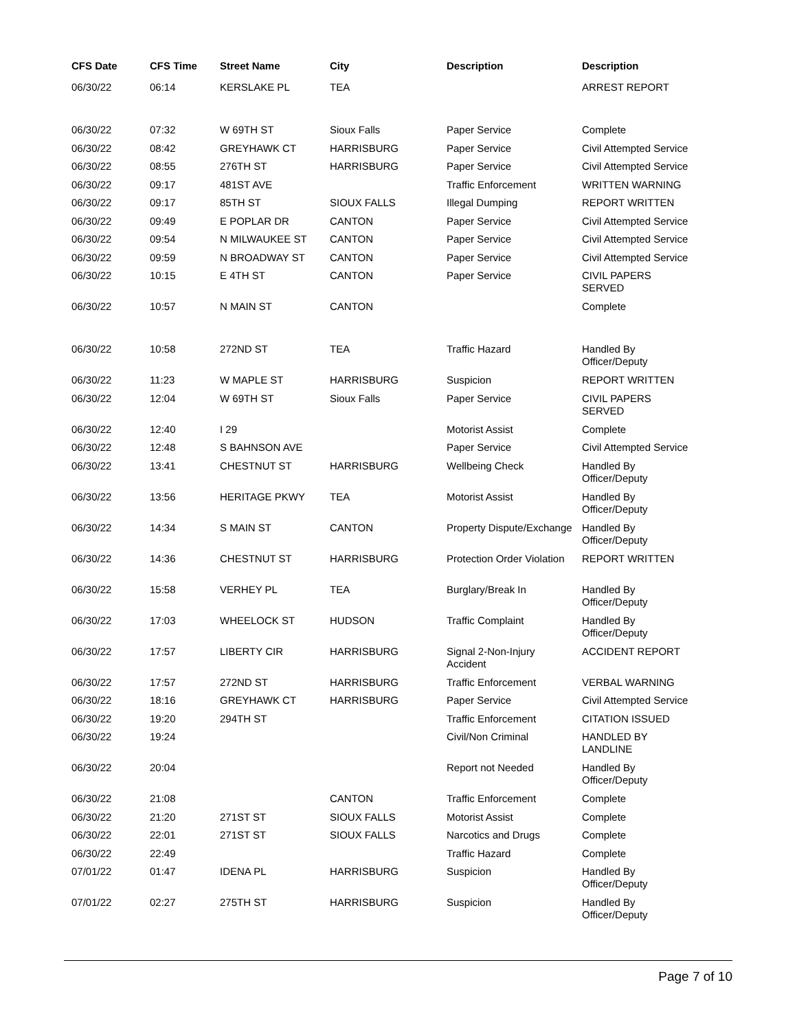| CFS Date | CFS Time | Street Name | City | Description | Description |
| --- | --- | --- | --- | --- | --- |
| 06/30/22 | 06:14 | KERSLAKE PL | TEA | | ARREST REPORT |
| 06/30/22 | 07:32 | W 69TH ST | Sioux Falls | Paper Service | Complete |
| 06/30/22 | 08:42 | GREYHAWK CT | HARRISBURG | Paper Service | Civil Attempted Service |
| 06/30/22 | 08:55 | 276TH ST | HARRISBURG | Paper Service | Civil Attempted Service |
| 06/30/22 | 09:17 | 481ST AVE | | Traffic Enforcement | WRITTEN WARNING |
| 06/30/22 | 09:17 | 85TH ST | SIOUX FALLS | Illegal Dumping | REPORT WRITTEN |
| 06/30/22 | 09:49 | E POPLAR DR | CANTON | Paper Service | Civil Attempted Service |
| 06/30/22 | 09:54 | N MILWAUKEE ST | CANTON | Paper Service | Civil Attempted Service |
| 06/30/22 | 09:59 | N BROADWAY ST | CANTON | Paper Service | Civil Attempted Service |
| 06/30/22 | 10:15 | E 4TH ST | CANTON | Paper Service | CIVIL PAPERS SERVED |
| 06/30/22 | 10:57 | N MAIN ST | CANTON | | Complete |
| 06/30/22 | 10:58 | 272ND ST | TEA | Traffic Hazard | Handled By Officer/Deputy |
| 06/30/22 | 11:23 | W MAPLE ST | HARRISBURG | Suspicion | REPORT WRITTEN |
| 06/30/22 | 12:04 | W 69TH ST | Sioux Falls | Paper Service | CIVIL PAPERS SERVED |
| 06/30/22 | 12:40 | I 29 | | Motorist Assist | Complete |
| 06/30/22 | 12:48 | S BAHNSON AVE | | Paper Service | Civil Attempted Service |
| 06/30/22 | 13:41 | CHESTNUT ST | HARRISBURG | Wellbeing Check | Handled By Officer/Deputy |
| 06/30/22 | 13:56 | HERITAGE PKWY | TEA | Motorist Assist | Handled By Officer/Deputy |
| 06/30/22 | 14:34 | S MAIN ST | CANTON | Property Dispute/Exchange | Handled By Officer/Deputy |
| 06/30/22 | 14:36 | CHESTNUT ST | HARRISBURG | Protection Order Violation | REPORT WRITTEN |
| 06/30/22 | 15:58 | VERHEY PL | TEA | Burglary/Break In | Handled By Officer/Deputy |
| 06/30/22 | 17:03 | WHEELOCK ST | HUDSON | Traffic Complaint | Handled By Officer/Deputy |
| 06/30/22 | 17:57 | LIBERTY CIR | HARRISBURG | Signal 2-Non-Injury Accident | ACCIDENT REPORT |
| 06/30/22 | 17:57 | 272ND ST | HARRISBURG | Traffic Enforcement | VERBAL WARNING |
| 06/30/22 | 18:16 | GREYHAWK CT | HARRISBURG | Paper Service | Civil Attempted Service |
| 06/30/22 | 19:20 | 294TH ST | | Traffic Enforcement | CITATION ISSUED |
| 06/30/22 | 19:24 | | | Civil/Non Criminal | HANDLED BY LANDLINE |
| 06/30/22 | 20:04 | | | Report not Needed | Handled By Officer/Deputy |
| 06/30/22 | 21:08 | | CANTON | Traffic Enforcement | Complete |
| 06/30/22 | 21:20 | 271ST ST | SIOUX FALLS | Motorist Assist | Complete |
| 06/30/22 | 22:01 | 271ST ST | SIOUX FALLS | Narcotics and Drugs | Complete |
| 06/30/22 | 22:49 | | | Traffic Hazard | Complete |
| 07/01/22 | 01:47 | IDENA PL | HARRISBURG | Suspicion | Handled By Officer/Deputy |
| 07/01/22 | 02:27 | 275TH ST | HARRISBURG | Suspicion | Handled By Officer/Deputy |
Page 7 of 10